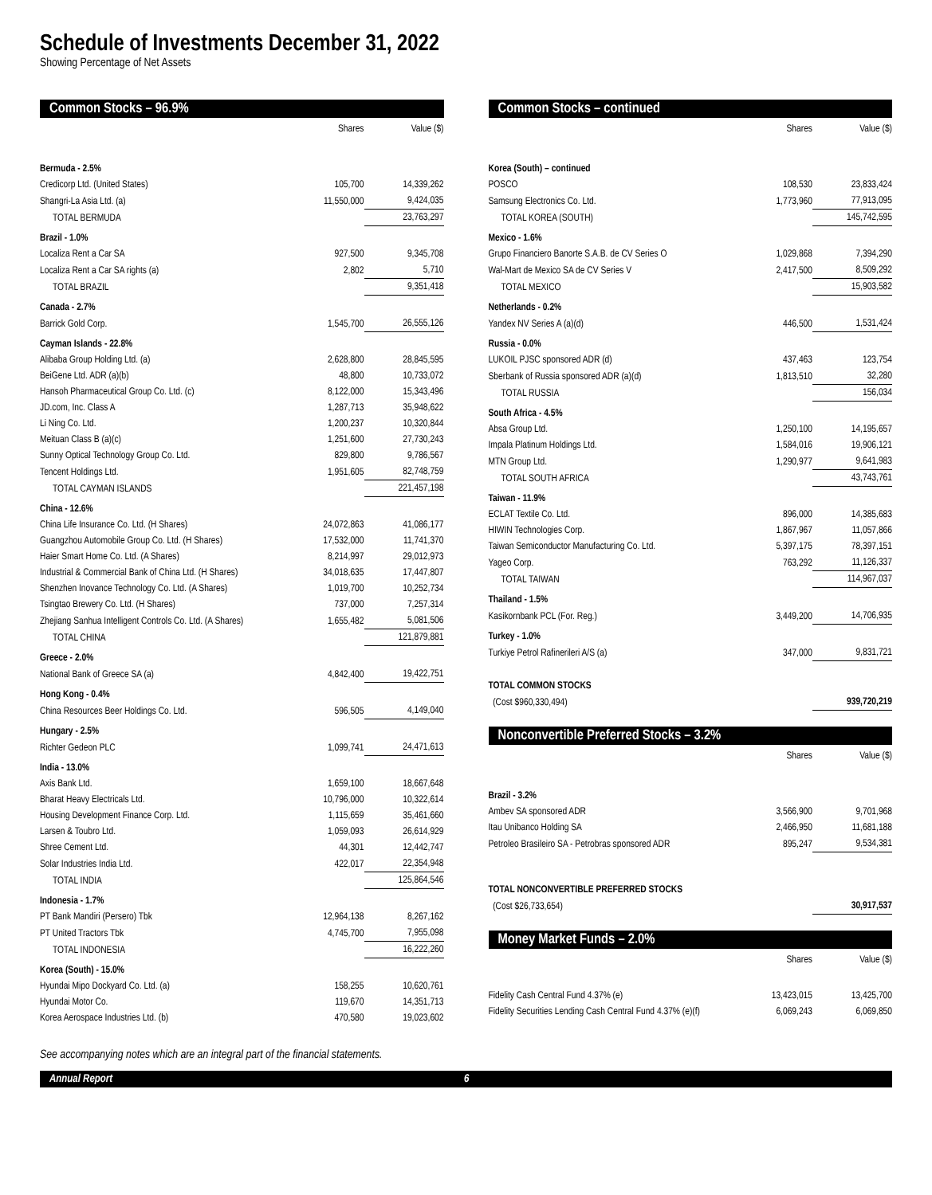Schedule of Investments December 31, 2022
Showing Percentage of Net Assets
Common Stocks – 96.9%
| | Shares | Value ($) |
| --- | --- | --- |
| Bermuda - 2.5% | | |
| Credicorp Ltd. (United States) | 105,700 | 14,339,262 |
| Shangri-La Asia Ltd. (a) | 11,550,000 | 9,424,035 |
| TOTAL BERMUDA | | 23,763,297 |
| Brazil - 1.0% | | |
| Localiza Rent a Car SA | 927,500 | 9,345,708 |
| Localiza Rent a Car SA rights (a) | 2,802 | 5,710 |
| TOTAL BRAZIL | | 9,351,418 |
| Canada - 2.7% | | |
| Barrick Gold Corp. | 1,545,700 | 26,555,126 |
| Cayman Islands - 22.8% | | |
| Alibaba Group Holding Ltd. (a) | 2,628,800 | 28,845,595 |
| BeiGene Ltd. ADR (a)(b) | 48,800 | 10,733,072 |
| Hansoh Pharmaceutical Group Co. Ltd. (c) | 8,122,000 | 15,343,496 |
| JD.com, Inc. Class A | 1,287,713 | 35,948,622 |
| Li Ning Co. Ltd. | 1,200,237 | 10,320,844 |
| Meituan Class B (a)(c) | 1,251,600 | 27,730,243 |
| Sunny Optical Technology Group Co. Ltd. | 829,800 | 9,786,567 |
| Tencent Holdings Ltd. | 1,951,605 | 82,748,759 |
| TOTAL CAYMAN ISLANDS | | 221,457,198 |
| China - 12.6% | | |
| China Life Insurance Co. Ltd. (H Shares) | 24,072,863 | 41,086,177 |
| Guangzhou Automobile Group Co. Ltd. (H Shares) | 17,532,000 | 11,741,370 |
| Haier Smart Home Co. Ltd. (A Shares) | 8,214,997 | 29,012,973 |
| Industrial & Commercial Bank of China Ltd. (H Shares) | 34,018,635 | 17,447,807 |
| Shenzhen Inovance Technology Co. Ltd. (A Shares) | 1,019,700 | 10,252,734 |
| Tsingtao Brewery Co. Ltd. (H Shares) | 737,000 | 7,257,314 |
| Zhejiang Sanhua Intelligent Controls Co. Ltd. (A Shares) | 1,655,482 | 5,081,506 |
| TOTAL CHINA | | 121,879,881 |
| Greece - 2.0% | | |
| National Bank of Greece SA (a) | 4,842,400 | 19,422,751 |
| Hong Kong - 0.4% | | |
| China Resources Beer Holdings Co. Ltd. | 596,505 | 4,149,040 |
| Hungary - 2.5% | | |
| Richter Gedeon PLC | 1,099,741 | 24,471,613 |
| India - 13.0% | | |
| Axis Bank Ltd. | 1,659,100 | 18,667,648 |
| Bharat Heavy Electricals Ltd. | 10,796,000 | 10,322,614 |
| Housing Development Finance Corp. Ltd. | 1,115,659 | 35,461,660 |
| Larsen & Toubro Ltd. | 1,059,093 | 26,614,929 |
| Shree Cement Ltd. | 44,301 | 12,442,747 |
| Solar Industries India Ltd. | 422,017 | 22,354,948 |
| TOTAL INDIA | | 125,864,546 |
| Indonesia - 1.7% | | |
| PT Bank Mandiri (Persero) Tbk | 12,964,138 | 8,267,162 |
| PT United Tractors Tbk | 4,745,700 | 7,955,098 |
| TOTAL INDONESIA | | 16,222,260 |
| Korea (South) - 15.0% | | |
| Hyundai Mipo Dockyard Co. Ltd. (a) | 158,255 | 10,620,761 |
| Hyundai Motor Co. | 119,670 | 14,351,713 |
| Korea Aerospace Industries Ltd. (b) | 470,580 | 19,023,602 |
Common Stocks – continued
| | Shares | Value ($) |
| --- | --- | --- |
| Korea (South) – continued | | |
| POSCO | 108,530 | 23,833,424 |
| Samsung Electronics Co. Ltd. | 1,773,960 | 77,913,095 |
| TOTAL KOREA (SOUTH) | | 145,742,595 |
| Mexico - 1.6% | | |
| Grupo Financiero Banorte S.A.B. de CV Series O | 1,029,868 | 7,394,290 |
| Wal-Mart de Mexico SA de CV Series V | 2,417,500 | 8,509,292 |
| TOTAL MEXICO | | 15,903,582 |
| Netherlands - 0.2% | | |
| Yandex NV Series A (a)(d) | 446,500 | 1,531,424 |
| Russia - 0.0% | | |
| LUKOIL PJSC sponsored ADR (d) | 437,463 | 123,754 |
| Sberbank of Russia sponsored ADR (a)(d) | 1,813,510 | 32,280 |
| TOTAL RUSSIA | | 156,034 |
| South Africa - 4.5% | | |
| Absa Group Ltd. | 1,250,100 | 14,195,657 |
| Impala Platinum Holdings Ltd. | 1,584,016 | 19,906,121 |
| MTN Group Ltd. | 1,290,977 | 9,641,983 |
| TOTAL SOUTH AFRICA | | 43,743,761 |
| Taiwan - 11.9% | | |
| ECLAT Textile Co. Ltd. | 896,000 | 14,385,683 |
| HIWIN Technologies Corp. | 1,867,967 | 11,057,866 |
| Taiwan Semiconductor Manufacturing Co. Ltd. | 5,397,175 | 78,397,151 |
| Yageo Corp. | 763,292 | 11,126,337 |
| TOTAL TAIWAN | | 114,967,037 |
| Thailand - 1.5% | | |
| Kasikornbank PCL (For. Reg.) | 3,449,200 | 14,706,935 |
| Turkey - 1.0% | | |
| Turkiye Petrol Rafinerileri A/S (a) | 347,000 | 9,831,721 |
| TOTAL COMMON STOCKS | | |
| (Cost $960,330,494) | | 939,720,219 |
Nonconvertible Preferred Stocks – 3.2%
| | Shares | Value ($) |
| --- | --- | --- |
| Brazil - 3.2% | | |
| Ambev SA sponsored ADR | 3,566,900 | 9,701,968 |
| Itau Unibanco Holding SA | 2,466,950 | 11,681,188 |
| Petroleo Brasileiro SA - Petrobras sponsored ADR | 895,247 | 9,534,381 |
| TOTAL NONCONVERTIBLE PREFERRED STOCKS | | |
| (Cost $26,733,654) | | 30,917,537 |
Money Market Funds – 2.0%
| | Shares | Value ($) |
| --- | --- | --- |
| Fidelity Cash Central Fund 4.37% (e) | 13,423,015 | 13,425,700 |
| Fidelity Securities Lending Cash Central Fund 4.37% (e)(f) | 6,069,243 | 6,069,850 |
See accompanying notes which are an integral part of the financial statements.
Annual Report 6